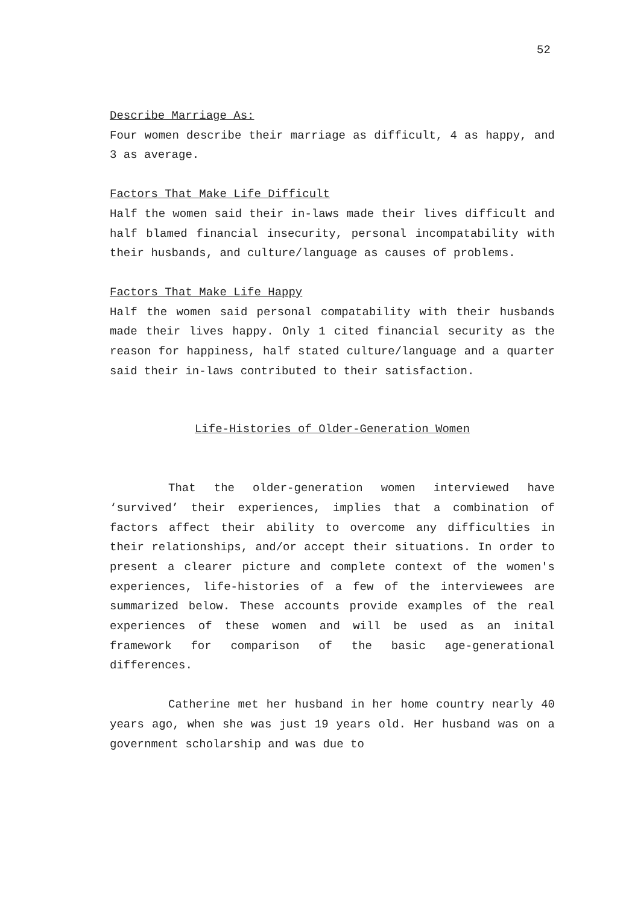52
Describe Marriage As:
Four women describe their marriage as difficult, 4 as happy, and 3 as average.
Factors That Make Life Difficult
Half the women said their in-laws made their lives difficult and half blamed financial insecurity, personal incompatability with their husbands, and culture/language as causes of problems.
Factors That Make Life Happy
Half the women said personal compatability with their husbands made their lives happy. Only 1 cited financial security as the reason for happiness, half stated culture/language and a quarter said their in-laws contributed to their satisfaction.
Life-Histories of Older-Generation Women
That the older-generation women interviewed have ‘survived’ their experiences, implies that a combination of factors affect their ability to overcome any difficulties in their relationships, and/or accept their situations. In order to present a clearer picture and complete context of the women's experiences, life-histories of a few of the interviewees are summarized below. These accounts provide examples of the real experiences of these women and will be used as an inital framework for comparison of the basic age-generational differences.
Catherine met her husband in her home country nearly 40 years ago, when she was just 19 years old. Her husband was on a government scholarship and was due to